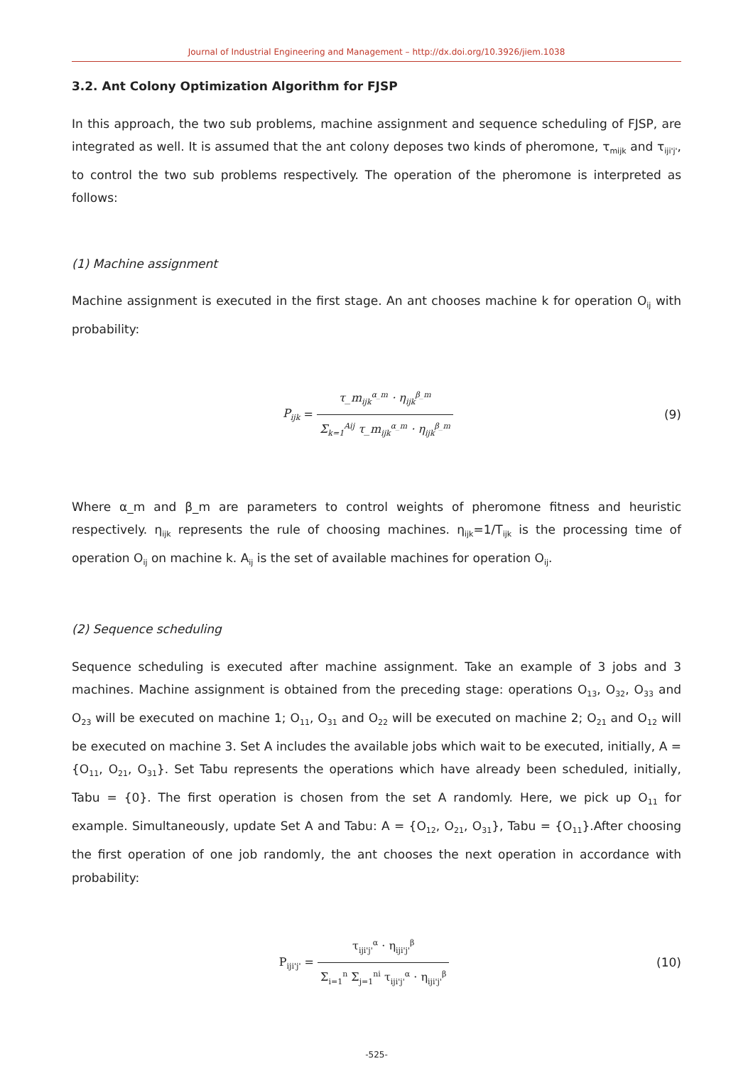Journal of Industrial Engineering and Management – http://dx.doi.org/10.3926/jiem.1038
3.2. Ant Colony Optimization Algorithm for FJSP
In this approach, the two sub problems, machine assignment and sequence scheduling of FJSP, are integrated as well. It is assumed that the ant colony deposes two kinds of pheromone, τ<sub>mijk</sub> and τ<sub>iji'j'</sub>, to control the two sub problems respectively. The operation of the pheromone is interpreted as follows:
(1) Machine assignment
Machine assignment is executed in the first stage. An ant chooses machine k for operation O<sub>ij</sub> with probability:
P<sub>ijk</sub> = τ_m<sub>ijk</sub><sup>α_m</sup> · η<sub>ijk</sub><sup>β_m</sup> Σ<sub>k=1</sub><sup>Aij</sup> τ_m<sub>ijk</sub><sup>α_m</sup> · η<sub>ijk</sub><sup>β_m</sup>
(9)
Where α_m and β_m are parameters to control weights of pheromone fitness and heuristic respectively. η<sub>ijk</sub> represents the rule of choosing machines. η<sub>ijk</sub>=1/T<sub>ijk</sub> is the processing time of operation O<sub>ij</sub> on machine k. A<sub>ij</sub> is the set of available machines for operation O<sub>ij</sub>.
(2) Sequence scheduling
Sequence scheduling is executed after machine assignment. Take an example of 3 jobs and 3 machines. Machine assignment is obtained from the preceding stage: operations O<sub>13</sub>, O<sub>32</sub>, O<sub>33</sub> and O<sub>23</sub> will be executed on machine 1; O<sub>11</sub>, O<sub>31</sub> and O<sub>22</sub> will be executed on machine 2; O<sub>21</sub> and O<sub>12</sub> will be executed on machine 3. Set A includes the available jobs which wait to be executed, initially, A = {O<sub>11</sub>, O<sub>21</sub>, O<sub>31</sub>}. Set Tabu represents the operations which have already been scheduled, initially, Tabu = {0}. The first operation is chosen from the set A randomly. Here, we pick up O<sub>11</sub> for example. Simultaneously, update Set A and Tabu: A = {O<sub>12</sub>, O<sub>21</sub>, O<sub>31</sub>}, Tabu = {O<sub>11</sub>}.After choosing the first operation of one job randomly, the ant chooses the next operation in accordance with probability:
P<sub>iji'j'</sub> = τ<sub>iji'j'</sub><sup>α</sup> · η<sub>iji'j'</sub><sup>β</sup> Σ<sub>i=1</sub><sup>n</sup> Σ<sub>j=1</sub><sup>ni</sup> τ<sub>iji'j'</sub><sup>α</sup> · η<sub>iji'j'</sub><sup>β</sup>
(10)
-525-